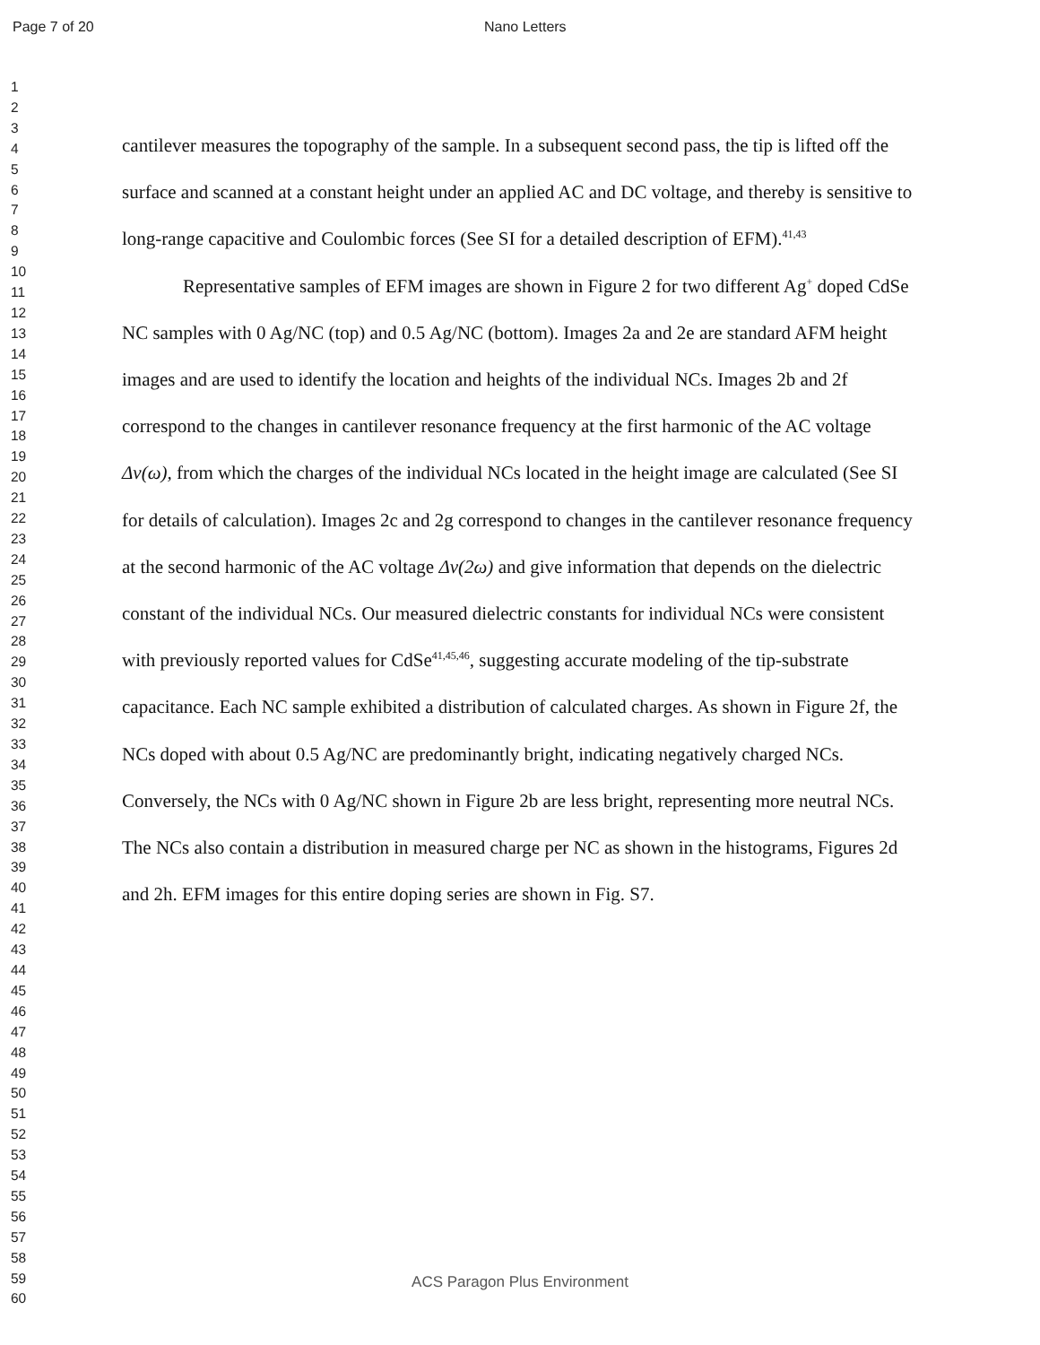Page 7 of 20 Nano Letters
1
2
3
4
5
6
7
8
9
10
11
12
13
14
15
16
17
18
19
20
21
22
23
24
25
26
27
28
29
30
31
32
33
34
35
36
37
38
39
40
41
42
43
44
45
46
47
48
49
50
51
52
53
54
55
56
57
58
59
60
cantilever measures the topography of the sample. In a subsequent second pass, the tip is lifted off the surface and scanned at a constant height under an applied AC and DC voltage, and thereby is sensitive to long-range capacitive and Coulombic forces (See SI for a detailed description of EFM).<sup>41,43</sup>
Representative samples of EFM images are shown in Figure 2 for two different Ag<sup>+</sup> doped CdSe NC samples with 0 Ag/NC (top) and 0.5 Ag/NC (bottom). Images 2a and 2e are standard AFM height images and are used to identify the location and heights of the individual NCs. Images 2b and 2f correspond to the changes in cantilever resonance frequency at the first harmonic of the AC voltage Δν(ω), from which the charges of the individual NCs located in the height image are calculated (See SI for details of calculation). Images 2c and 2g correspond to changes in the cantilever resonance frequency at the second harmonic of the AC voltage Δν(2ω) and give information that depends on the dielectric constant of the individual NCs. Our measured dielectric constants for individual NCs were consistent with previously reported values for CdSe<sup>41,45,46</sup>, suggesting accurate modeling of the tip-substrate capacitance. Each NC sample exhibited a distribution of calculated charges. As shown in Figure 2f, the NCs doped with about 0.5 Ag/NC are predominantly bright, indicating negatively charged NCs. Conversely, the NCs with 0 Ag/NC shown in Figure 2b are less bright, representing more neutral NCs. The NCs also contain a distribution in measured charge per NC as shown in the histograms, Figures 2d and 2h. EFM images for this entire doping series are shown in Fig. S7.
ACS Paragon Plus Environment